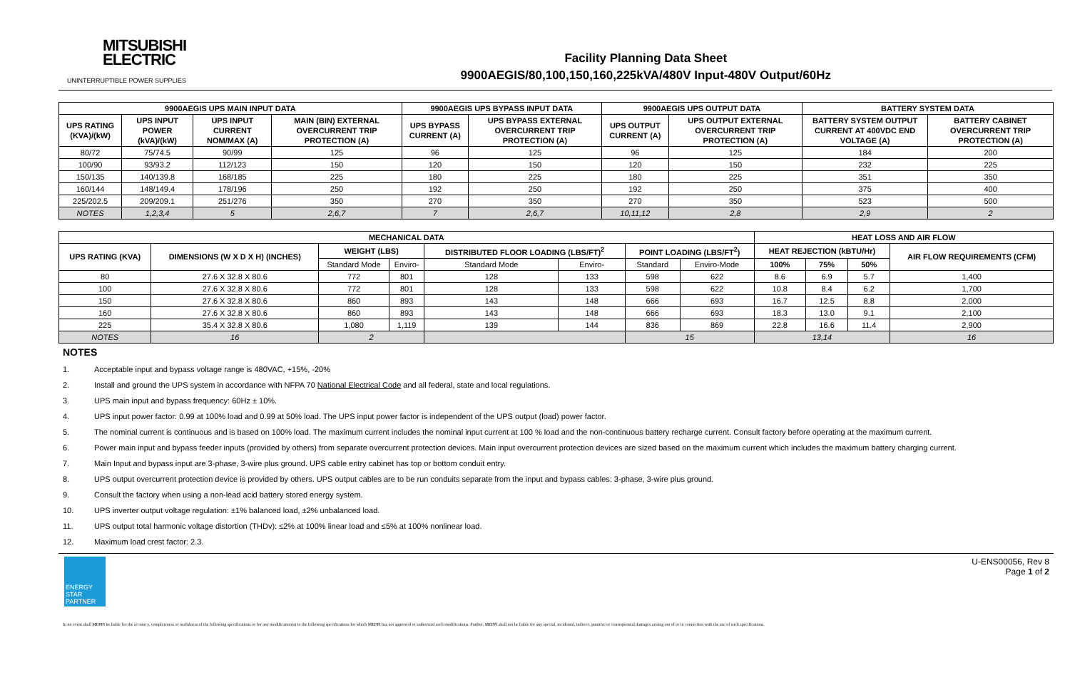MITSUBISHI
ELECTRIC
UNINTERRUPTIBLE POWER SUPPLIES
Facility Planning Data Sheet
9900AEGIS/80,100,150,160,225kVA/480V Input-480V Output/60Hz
| 9900AEGIS UPS MAIN INPUT DATA | | | | 9900AEGIS UPS BYPASS INPUT DATA | | 9900AEGIS UPS OUTPUT DATA | | BATTERY SYSTEM DATA | |
| --- | --- | --- | --- | --- | --- | --- | --- | --- | --- |
| UPS RATING (KVA)/(kW) | UPS INPUT POWER (kVA)/(kW) | UPS INPUT CURRENT NOM/MAX (A) | MAIN (BIN) EXTERNAL OVERCURRENT TRIP PROTECTION (A) | UPS BYPASS CURRENT (A) | UPS BYPASS EXTERNAL OVERCURRENT TRIP PROTECTION (A) | UPS OUTPUT CURRENT (A) | UPS OUTPUT EXTERNAL OVERCURRENT TRIP PROTECTION (A) | BATTERY SYSTEM OUTPUT CURRENT AT 400VDC END VOLTAGE (A) | BATTERY CABINET OVERCURRENT TRIP PROTECTION (A) |
| 80/72 | 75/74.5 | 90/99 | 125 | 96 | 125 | 96 | 125 | 184 | 200 |
| 100/90 | 93/93.2 | 112/123 | 150 | 120 | 150 | 120 | 150 | 232 | 225 |
| 150/135 | 140/139.8 | 168/185 | 225 | 180 | 225 | 180 | 225 | 351 | 350 |
| 160/144 | 148/149.4 | 178/196 | 250 | 192 | 250 | 192 | 250 | 375 | 400 |
| 225/202.5 | 209/209.1 | 251/276 | 350 | 270 | 350 | 270 | 350 | 523 | 500 |
| NOTES | 1,2,3,4 | 5 | 2,6,7 | 7 | 2,6,7 | 10,11,12 | 2,8 | 2,9 | 2 |
| MECHANICAL DATA | | | | | | | | HEAT LOSS AND AIR FLOW | | | |
| --- | --- | --- | --- | --- | --- | --- | --- | --- | --- | --- | --- |
| UPS RATING (KVA) | DIMENSIONS (W X D X H) (INCHES) | WEIGHT (LBS) | | DISTRIBUTED FLOOR LOADING (LBS/FT)<sup>2</sup> | | POINT LOADING (LBS/FT<sup>2</sup>) | | HEAT REJECTION (kBTU/Hr) | | | AIR FLOW REQUIREMENTS (CFM) |
| | | Standard Mode | Enviro- | Standard Mode | Enviro- | Standard | Enviro-Mode | 100% | 75% | 50% | |
| 80 | 27.6 X 32.8 X 80.6 | 772 | 801 | 128 | 133 | 598 | 622 | 8.6 | 6.9 | 5.7 | 1,400 |
| 100 | 27.6 X 32.8 X 80.6 | 772 | 801 | 128 | 133 | 598 | 622 | 10.8 | 8.4 | 6.2 | 1,700 |
| 150 | 27.6 X 32.8 X 80.6 | 860 | 893 | 143 | 148 | 666 | 693 | 16.7 | 12.5 | 8.8 | 2,000 |
| 160 | 27.6 X 32.8 X 80.6 | 860 | 893 | 143 | 148 | 666 | 693 | 18.3 | 13.0 | 9.1 | 2,100 |
| 225 | 35.4 X 32.8 X 80.6 | 1,080 | 1,119 | 139 | 144 | 836 | 869 | 22.8 | 16.6 | 11.4 | 2,900 |
| NOTES | 16 | 2 | | | | 15 | | 13,14 | | | 16 |
NOTES
1. Acceptable input and bypass voltage range is 480VAC, +15%, -20%
2. Install and ground the UPS system in accordance with NFPA 70 National Electrical Code and all federal, state and local regulations.
3. UPS main input and bypass frequency: 60Hz ± 10%.
4. UPS input power factor: 0.99 at 100% load and 0.99 at 50% load. The UPS input power factor is independent of the UPS output (load) power factor.
5. The nominal current is continuous and is based on 100% load. The maximum current includes the nominal input current at 100 % load and the non-continuous battery recharge current. Consult factory before operating at the maximum current.
6. Power main input and bypass feeder inputs (provided by others) from separate overcurrent protection devices. Main input overcurrent protection devices are sized based on the maximum current which includes the maximum battery charging current.
7. Main Input and bypass input are 3-phase, 3-wire plus ground. UPS cable entry cabinet has top or bottom conduit entry.
8. UPS output overcurrent protection device is provided by others. UPS output cables are to be run conduits separate from the input and bypass cables: 3-phase, 3-wire plus ground.
9. Consult the factory when using a non-lead acid battery stored energy system.
10. UPS inverter output voltage regulation: ±1% balanced load, ±2% unbalanced load.
11. UPS output total harmonic voltage distortion (THDv): ≤2% at 100% linear load and ≤5% at 100% nonlinear load.
12. Maximum load crest factor: 2.3.
ENERGY STAR PARTNER
U-ENS00056, Rev 8
Page 1 of 2
In no event shall MEPPI be liable for the accuracy, completeness or usefulness of the following specifications or for any modification(s) to the following specifications for which MEPPI has not approved or authorized such modifications. Further, MEPPI shall not be liable for any special, incidental, indirect, punitive or consequential damages arising out of or in connection with the use of such specifications.